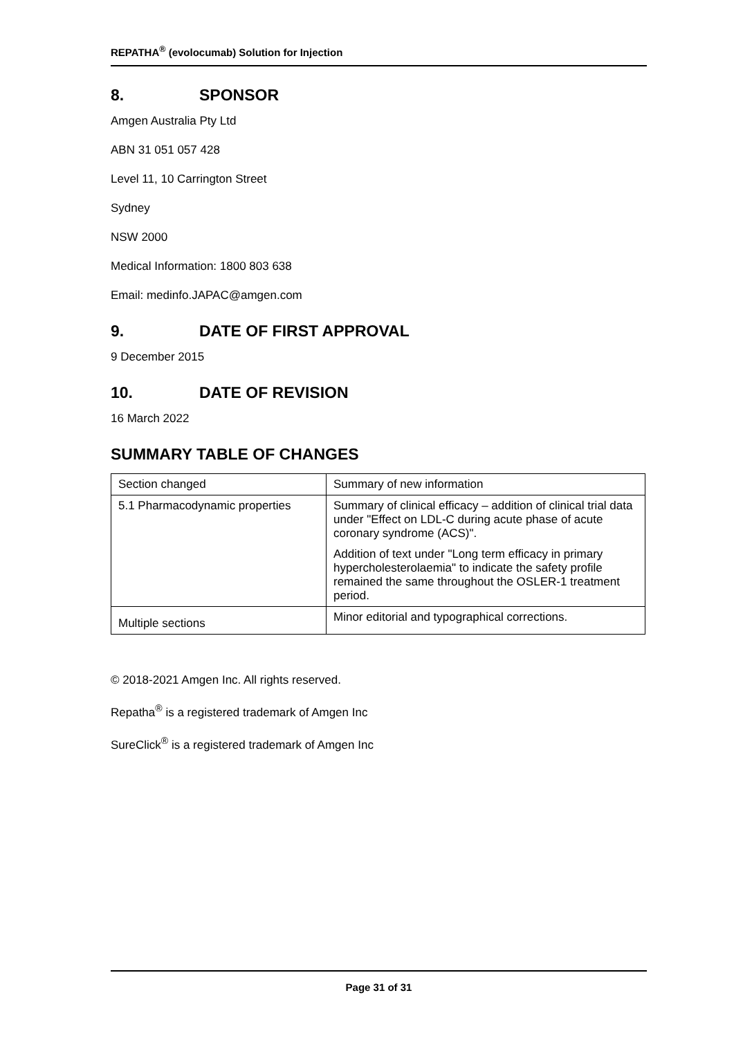REPATHA<sup>®</sup> (evolocumab) Solution for Injection
8. SPONSOR
Amgen Australia Pty Ltd
ABN 31 051 057 428
Level 11, 10 Carrington Street
Sydney
NSW 2000
Medical Information: 1800 803 638
Email: medinfo.JAPAC@amgen.com
9. DATE OF FIRST APPROVAL
9 December 2015
10. DATE OF REVISION
16 March 2022
SUMMARY TABLE OF CHANGES
| Section changed | Summary of new information |
| 5.1 Pharmacodynamic properties | Summary of clinical efficacy – addition of clinical trial data under "Effect on LDL-C during acute phase of acute coronary syndrome (ACS)". Addition of text under "Long term efficacy in primary hypercholesterolaemia" to indicate the safety profile remained the same throughout the OSLER-1 treatment period. |
| Multiple sections | Minor editorial and typographical corrections. |
© 2018-2021 Amgen Inc. All rights reserved.
Repatha<sup>®</sup> is a registered trademark of Amgen Inc
SureClick<sup>®</sup> is a registered trademark of Amgen Inc
Page 31 of 31